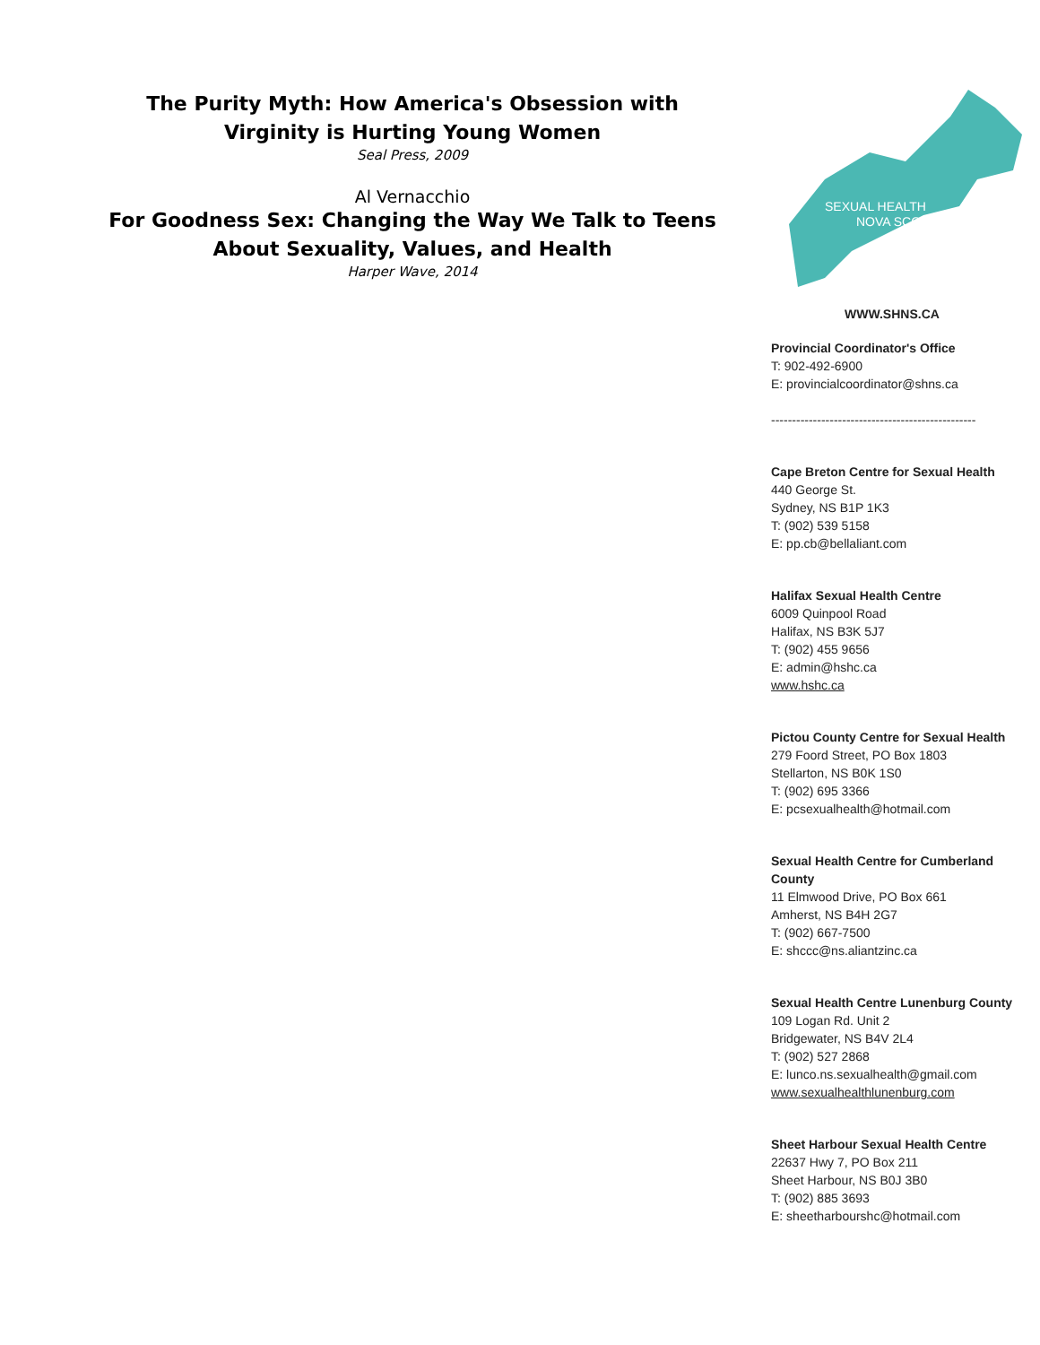The Purity Myth: How America's Obsession with Virginity is Hurting Young Women
Seal Press, 2009
Al Vernacchio
For Goodness Sex: Changing the Way We Talk to Teens About Sexuality, Values, and Health
Harper Wave, 2014
SEXUAL HEALTH
NOVA SCOTIA
WWW.SHNS.CA
Provincial Coordinator's Office
T: 902-492-6900
E: provincialcoordinator@shns.ca
-------------------------------------------------
Cape Breton Centre for Sexual Health
440 George St.
Sydney, NS B1P 1K3
T: (902) 539 5158
E: pp.cb@bellaliant.com
Halifax Sexual Health Centre
6009 Quinpool Road
Halifax, NS B3K 5J7
T: (902) 455 9656
E: admin@hshc.ca
www.hshc.ca
Pictou County Centre for Sexual Health
279 Foord Street, PO Box 1803
Stellarton, NS B0K 1S0
T: (902) 695 3366
E: pcsexualhealth@hotmail.com
Sexual Health Centre for Cumberland County
11 Elmwood Drive, PO Box 661
Amherst, NS B4H 2G7
T: (902) 667-7500
E: shccc@ns.aliantzinc.ca
Sexual Health Centre Lunenburg County
109 Logan Rd. Unit 2
Bridgewater, NS B4V 2L4
T: (902) 527 2868
E: lunco.ns.sexualhealth@gmail.com
www.sexualhealthlunenburg.com
Sheet Harbour Sexual Health Centre
22637 Hwy 7, PO Box 211
Sheet Harbour, NS B0J 3B0
T: (902) 885 3693
E: sheetharbourshc@hotmail.com